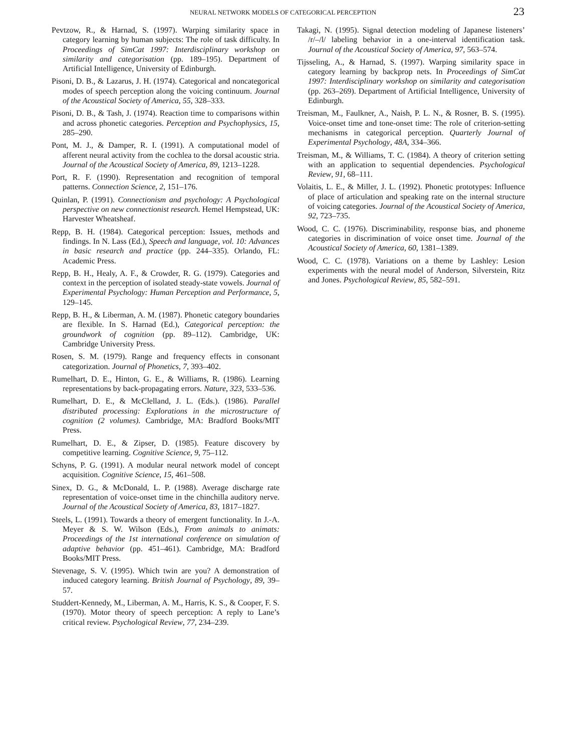NEURAL NETWORK MODELS OF CATEGORICAL PERCEPTION 23
Pevtzow, R., & Harnad, S. (1997). Warping similarity space in category learning by human subjects: The role of task difficulty. In Proceedings of SimCat 1997: Interdisciplinary workshop on similarity and categorisation (pp. 189–195). Department of Artificial Intelligence, University of Edinburgh.
Pisoni, D. B., & Lazarus, J. H. (1974). Categorical and noncategorical modes of speech perception along the voicing continuum. Journal of the Acoustical Society of America, 55, 328–333.
Pisoni, D. B., & Tash, J. (1974). Reaction time to comparisons within and across phonetic categories. Perception and Psychophysics, 15, 285–290.
Pont, M. J., & Damper, R. I. (1991). A computational model of afferent neural activity from the cochlea to the dorsal acoustic stria. Journal of the Acoustical Society of America, 89, 1213–1228.
Port, R. F. (1990). Representation and recognition of temporal patterns. Connection Science, 2, 151–176.
Quinlan, P. (1991). Connectionism and psychology: A Psychological perspective on new connectionist research. Hemel Hempstead, UK: Harvester Wheatsheaf.
Repp, B. H. (1984). Categorical perception: Issues, methods and findings. In N. Lass (Ed.), Speech and language, vol. 10: Advances in basic research and practice (pp. 244–335). Orlando, FL: Academic Press.
Repp, B. H., Healy, A. F., & Crowder, R. G. (1979). Categories and context in the perception of isolated steady-state vowels. Journal of Experimental Psychology: Human Perception and Performance, 5, 129–145.
Repp, B. H., & Liberman, A. M. (1987). Phonetic category boundaries are flexible. In S. Harnad (Ed.), Categorical perception: the groundwork of cognition (pp. 89–112). Cambridge, UK: Cambridge University Press.
Rosen, S. M. (1979). Range and frequency effects in consonant categorization. Journal of Phonetics, 7, 393–402.
Rumelhart, D. E., Hinton, G. E., & Williams, R. (1986). Learning representations by back-propagating errors. Nature, 323, 533–536.
Rumelhart, D. E., & McClelland, J. L. (Eds.). (1986). Parallel distributed processing: Explorations in the microstructure of cognition (2 volumes). Cambridge, MA: Bradford Books/MIT Press.
Rumelhart, D. E., & Zipser, D. (1985). Feature discovery by competitive learning. Cognitive Science, 9, 75–112.
Schyns, P. G. (1991). A modular neural network model of concept acquisition. Cognitive Science, 15, 461–508.
Sinex, D. G., & McDonald, L. P. (1988). Average discharge rate representation of voice-onset time in the chinchilla auditory nerve. Journal of the Acoustical Society of America, 83, 1817–1827.
Steels, L. (1991). Towards a theory of emergent functionality. In J.-A. Meyer & S. W. Wilson (Eds.), From animals to animats: Proceedings of the 1st international conference on simulation of adaptive behavior (pp. 451–461). Cambridge, MA: Bradford Books/MIT Press.
Stevenage, S. V. (1995). Which twin are you? A demonstration of induced category learning. British Journal of Psychology, 89, 39–57.
Studdert-Kennedy, M., Liberman, A. M., Harris, K. S., & Cooper, F. S. (1970). Motor theory of speech perception: A reply to Lane’s critical review. Psychological Review, 77, 234–239.
Takagi, N. (1995). Signal detection modeling of Japanese listeners’ /r/–/l/ labeling behavior in a one-interval identification task. Journal of the Acoustical Society of America, 97, 563–574.
Tijsseling, A., & Harnad, S. (1997). Warping similarity space in category learning by backprop nets. In Proceedings of SimCat 1997: Interdisciplinary workshop on similarity and categorisation (pp. 263–269). Department of Artificial Intelligence, University of Edinburgh.
Treisman, M., Faulkner, A., Naish, P. L. N., & Rosner, B. S. (1995). Voice-onset time and tone-onset time: The role of criterion-setting mechanisms in categorical perception. Quarterly Journal of Experimental Psychology, 48A, 334–366.
Treisman, M., & Williams, T. C. (1984). A theory of criterion setting with an application to sequential dependencies. Psychological Review, 91, 68–111.
Volaitis, L. E., & Miller, J. L. (1992). Phonetic prototypes: Influence of place of articulation and speaking rate on the internal structure of voicing categories. Journal of the Acoustical Society of America, 92, 723–735.
Wood, C. C. (1976). Discriminability, response bias, and phoneme categories in discrimination of voice onset time. Journal of the Acoustical Society of America, 60, 1381–1389.
Wood, C. C. (1978). Variations on a theme by Lashley: Lesion experiments with the neural model of Anderson, Silverstein, Ritz and Jones. Psychological Review, 85, 582–591.